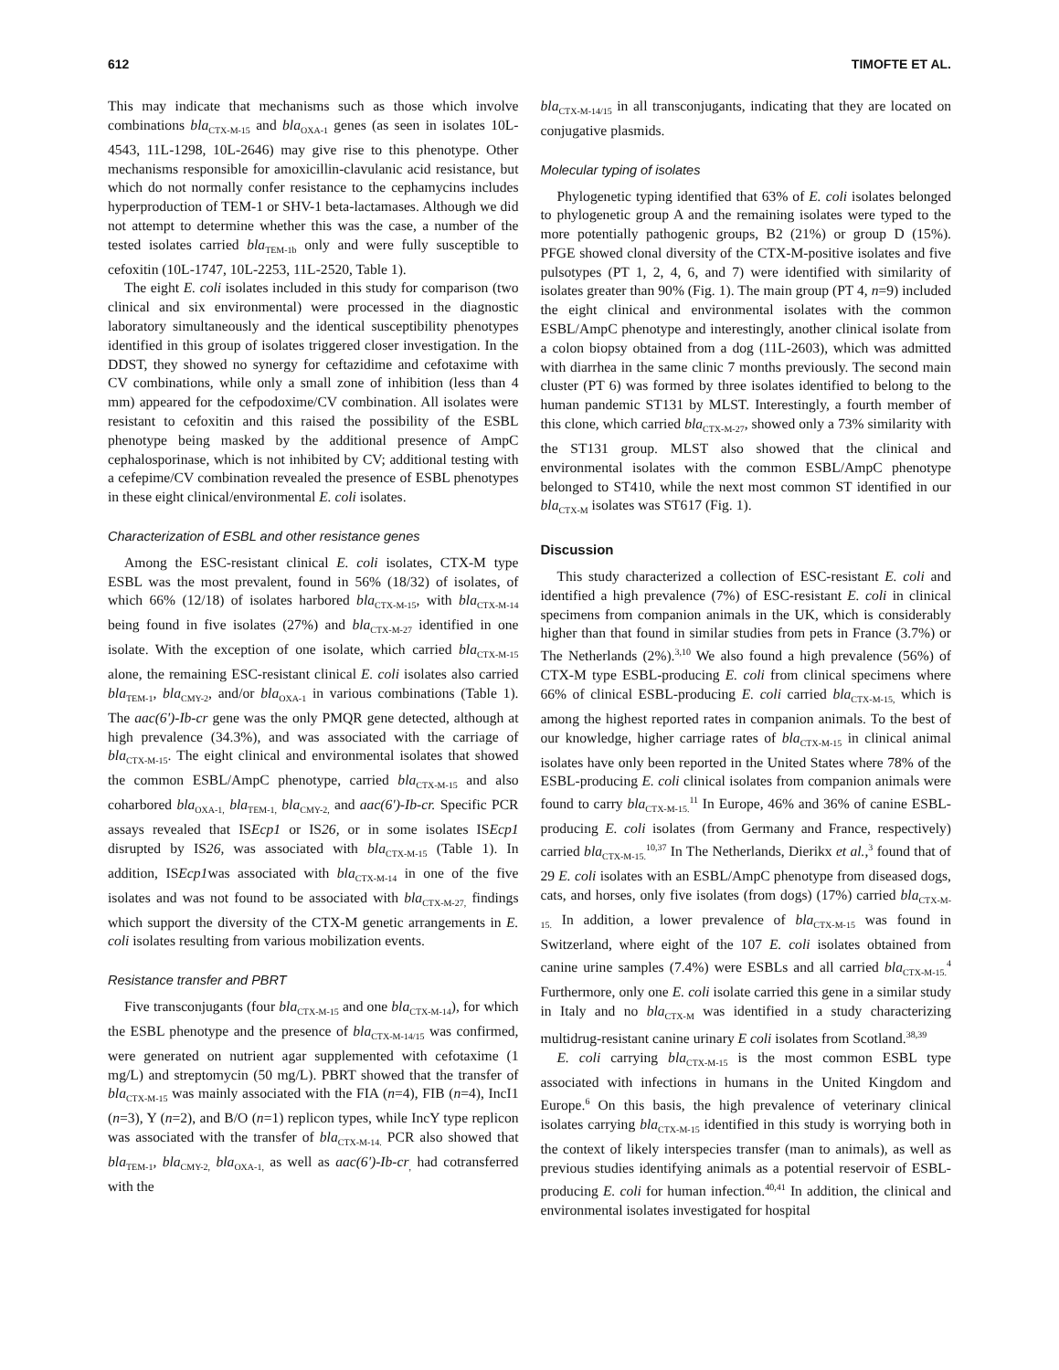612 TIMOFTE ET AL.
This may indicate that mechanisms such as those which involve combinations bla<sub>CTX-M-15</sub> and bla<sub>OXA-1</sub> genes (as seen in isolates 10L-4543, 11L-1298, 10L-2646) may give rise to this phenotype. Other mechanisms responsible for amoxicillin-clavulanic acid resistance, but which do not normally confer resistance to the cephamycins includes hyperproduction of TEM-1 or SHV-1 beta-lactamases. Although we did not attempt to determine whether this was the case, a number of the tested isolates carried bla<sub>TEM-1b</sub> only and were fully susceptible to cefoxitin (10L-1747, 10L-2253, 11L-2520, Table 1).
The eight E. coli isolates included in this study for comparison (two clinical and six environmental) were processed in the diagnostic laboratory simultaneously and the identical susceptibility phenotypes identified in this group of isolates triggered closer investigation. In the DDST, they showed no synergy for ceftazidime and cefotaxime with CV combinations, while only a small zone of inhibition (less than 4 mm) appeared for the cefpodoxime/CV combination. All isolates were resistant to cefoxitin and this raised the possibility of the ESBL phenotype being masked by the additional presence of AmpC cephalosporinase, which is not inhibited by CV; additional testing with a cefepime/CV combination revealed the presence of ESBL phenotypes in these eight clinical/environmental E. coli isolates.
Characterization of ESBL and other resistance genes
Among the ESC-resistant clinical E. coli isolates, CTX-M type ESBL was the most prevalent, found in 56% (18/32) of isolates, of which 66% (12/18) of isolates harbored bla<sub>CTX-M-15</sub>, with bla<sub>CTX-M-14</sub> being found in five isolates (27%) and bla<sub>CTX-M-27</sub> identified in one isolate. With the exception of one isolate, which carried bla<sub>CTX-M-15</sub> alone, the remaining ESC-resistant clinical E. coli isolates also carried bla<sub>TEM-1</sub>, bla<sub>CMY-2</sub>, and/or bla<sub>OXA-1</sub> in various combinations (Table 1). The aac(6')-Ib-cr gene was the only PMQR gene detected, although at high prevalence (34.3%), and was associated with the carriage of bla<sub>CTX-M-15</sub>. The eight clinical and environmental isolates that showed the common ESBL/AmpC phenotype, carried bla<sub>CTX-M-15</sub> and also coharbored bla<sub>OXA-1,</sub> bla<sub>TEM-1,</sub> bla<sub>CMY-2,</sub> and aac(6')-Ib-cr. Specific PCR assays revealed that ISEcp1 or IS26, or in some isolates ISEcp1 disrupted by IS26, was associated with bla<sub>CTX-M-15</sub> (Table 1). In addition, ISEcp1was associated with bla<sub>CTX-M-14</sub> in one of the five isolates and was not found to be associated with bla<sub>CTX-M-27,</sub> findings which support the diversity of the CTX-M genetic arrangements in E. coli isolates resulting from various mobilization events.
Resistance transfer and PBRT
Five transconjugants (four bla<sub>CTX-M-15</sub> and one bla<sub>CTX-M-14</sub>), for which the ESBL phenotype and the presence of bla<sub>CTX-M-14/15</sub> was confirmed, were generated on nutrient agar supplemented with cefotaxime (1 mg/L) and streptomycin (50 mg/L). PBRT showed that the transfer of bla<sub>CTX-M-15</sub> was mainly associated with the FIA (n=4), FIB (n=4), IncI1 (n=3), Y (n=2), and B/O (n=1) replicon types, while IncY type replicon was associated with the transfer of bla<sub>CTX-M-14.</sub> PCR also showed that bla<sub>TEM-1</sub>, bla<sub>CMY-2,</sub> bla<sub>OXA-1,</sub> as well as aac(6')-Ib-cr<sub>,</sub> had cotransferred with the
bla<sub>CTX-M-14/15</sub> in all transconjugants, indicating that they are located on conjugative plasmids.
Molecular typing of isolates
Phylogenetic typing identified that 63% of E. coli isolates belonged to phylogenetic group A and the remaining isolates were typed to the more potentially pathogenic groups, B2 (21%) or group D (15%). PFGE showed clonal diversity of the CTX-M-positive isolates and five pulsotypes (PT 1, 2, 4, 6, and 7) were identified with similarity of isolates greater than 90% (Fig. 1). The main group (PT 4, n=9) included the eight clinical and environmental isolates with the common ESBL/AmpC phenotype and interestingly, another clinical isolate from a colon biopsy obtained from a dog (11L-2603), which was admitted with diarrhea in the same clinic 7 months previously. The second main cluster (PT 6) was formed by three isolates identified to belong to the human pandemic ST131 by MLST. Interestingly, a fourth member of this clone, which carried bla<sub>CTX-M-27</sub>, showed only a 73% similarity with the ST131 group. MLST also showed that the clinical and environmental isolates with the common ESBL/AmpC phenotype belonged to ST410, while the next most common ST identified in our bla<sub>CTX-M</sub> isolates was ST617 (Fig. 1).
Discussion
This study characterized a collection of ESC-resistant E. coli and identified a high prevalence (7%) of ESC-resistant E. coli in clinical specimens from companion animals in the UK, which is considerably higher than that found in similar studies from pets in France (3.7%) or The Netherlands (2%).<sup>3,10</sup> We also found a high prevalence (56%) of CTX-M type ESBL-producing E. coli from clinical specimens where 66% of clinical ESBL-producing E. coli carried bla<sub>CTX-M-15,</sub> which is among the highest reported rates in companion animals. To the best of our knowledge, higher carriage rates of bla<sub>CTX-M-15</sub> in clinical animal isolates have only been reported in the United States where 78% of the ESBL-producing E. coli clinical isolates from companion animals were found to carry bla<sub>CTX-M-15.</sub><sup>11</sup> In Europe, 46% and 36% of canine ESBL-producing E. coli isolates (from Germany and France, respectively) carried bla<sub>CTX-M-15.</sub><sup>10,37</sup> In The Netherlands, Dierikx et al.,<sup>3</sup> found that of 29 E. coli isolates with an ESBL/AmpC phenotype from diseased dogs, cats, and horses, only five isolates (from dogs) (17%) carried bla<sub>CTX-M-15.</sub> In addition, a lower prevalence of bla<sub>CTX-M-15</sub> was found in Switzerland, where eight of the 107 E. coli isolates obtained from canine urine samples (7.4%) were ESBLs and all carried bla<sub>CTX-M-15.</sub><sup>4</sup> Furthermore, only one E. coli isolate carried this gene in a similar study in Italy and no bla<sub>CTX-M</sub> was identified in a study characterizing multidrug-resistant canine urinary E coli isolates from Scotland.<sup>38,39</sup>
E. coli carrying bla<sub>CTX-M-15</sub> is the most common ESBL type associated with infections in humans in the United Kingdom and Europe.<sup>6</sup> On this basis, the high prevalence of veterinary clinical isolates carrying bla<sub>CTX-M-15</sub> identified in this study is worrying both in the context of likely interspecies transfer (man to animals), as well as previous studies identifying animals as a potential reservoir of ESBL-producing E. coli for human infection.<sup>40,41</sup> In addition, the clinical and environmental isolates investigated for hospital